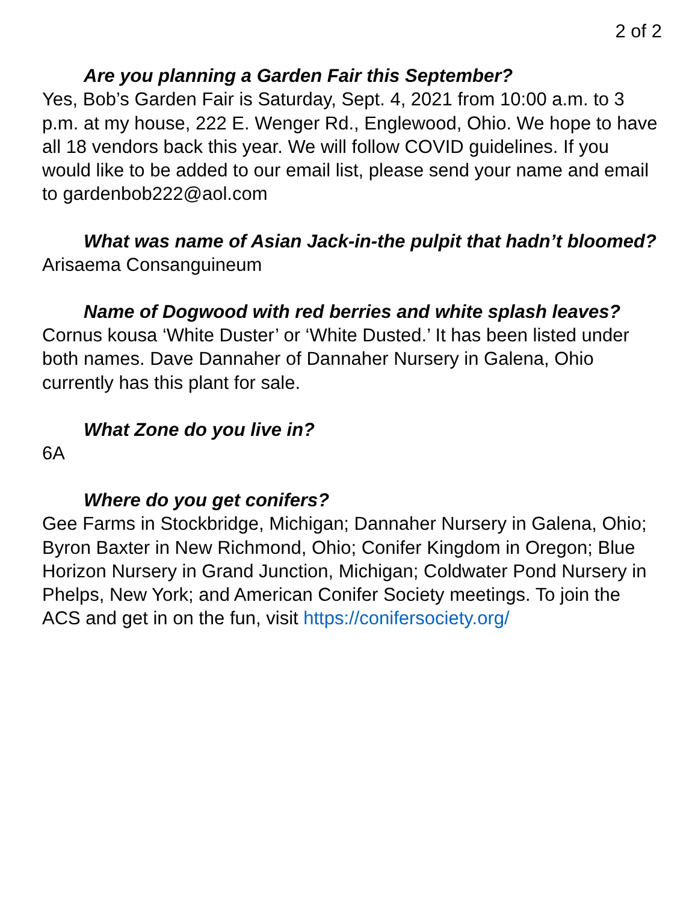2 of 2
Are you planning a Garden Fair this September?
Yes, Bob’s Garden Fair is Saturday, Sept. 4, 2021 from 10:00 a.m. to 3 p.m. at my house, 222 E. Wenger Rd., Englewood, Ohio. We hope to have all 18 vendors back this year. We will follow COVID guidelines. If you would like to be added to our email list, please send your name and email to gardenbob222@aol.com
What was name of Asian Jack-in-the pulpit that hadn’t bloomed?
Arisaema Consanguineum
Name of Dogwood with red berries and white splash leaves?
Cornus kousa ‘White Duster’ or ‘White Dusted.’ It has been listed under both names. Dave Dannaher of Dannaher Nursery in Galena, Ohio currently has this plant for sale.
What Zone do you live in?
6A
Where do you get conifers?
Gee Farms in Stockbridge, Michigan; Dannaher Nursery in Galena, Ohio; Byron Baxter in New Richmond, Ohio; Conifer Kingdom in Oregon; Blue Horizon Nursery in Grand Junction, Michigan; Coldwater Pond Nursery in Phelps, New York; and American Conifer Society meetings. To join the ACS and get in on the fun, visit https://conifersociety.org/